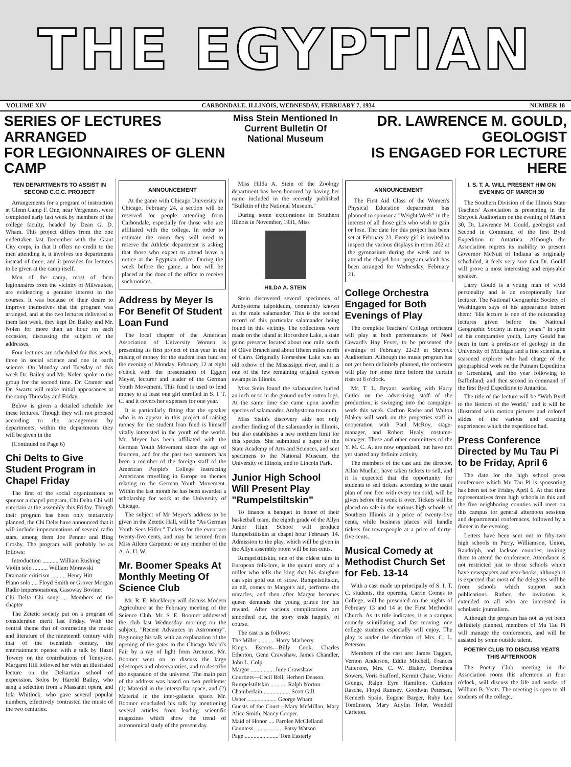THE EGYPTIAN
VOLUME XIV CARBONDALE, ILLINOIS, WEDNESDAY, FEBRUARY 7, 1934 NUMBER 18
SERIES OF LECTURES ARRANGED
FOR LEGIONNAIRES OF GLENN CAMP
Miss Stein Mentioned In Current Bulletin Of National Museum
DR. LAWRENCE M. GOULD, GEOLOGIST
IS ENGAGED FOR LECTURE HERE
TEN DEPARTMENTS TO ASSIST IN SECOND C.C.C. PROJECT
Arrangements for a program of instruction at Glenn Camp F. One, near Vergennes, were completed early last week by members of the college faculty, headed by Dean G. D. Wham. This project differs from the one undertaken last December with the Giant City corps, in that it offers no credit to the men attending it, it involves ten departments instead of three, and it provides for lectures to be given at the camp itself.
Men of the camp, most of them legionnaires from the vicinity of Milwaukee, are evidencing a genuine interest in the courses. It was because of their desire to improve themselves that the program was arranged, and at the two lectures delivered to them last week, they kept Dr. Bailey and Mr. Nolen for more than an hour on each occasion, discussing the subject of the addresses.
Four lectures are scheduled for this week, three in social science and one in earth science. On Monday and Tuesday of this week Dr. Bailey and Mr. Nolen spoke to the group for the second time. Dr. Cramer and Dr. Swartz will make initial appearances at the camp Thursday and Friday.
Below is given a detailed schedule for these lectures. Though they will not proceed according to the arrangement by departments, within the departments they will be given in the
(Continued on Page 6)
Chi Delts to Give Student Program in Chapel Friday
The first of the social organizations to sponsor a chapel program, Chi Delta Chi will entertain at the assembly this Friday. Though their program has been only tentatively planned, the Chi Delts have announced that it will include impersonations of several radio stars, among them Joe Penner and Bing Crosby. The program will probably be as follows:
Introduction ........... William Rushing
Violin solo .......... William Morawski
Dramatic criticism .......... Henry Hitt
Piano solo .... Floyd Smith or Grover Morgan
Radio impersonations, Gasoway Bovinet
Chi Delta Chi song ... Members of the chapter
The Zetetic society put on a program of considerable merit last Friday. With the central theme that of contrasting the music and literature of the nineteenth century with that of the twentieth century, the entertainment opened with a talk by Hazel Towery on the contributions of Tennyson. Margaret Hill followed her with an illustrated lecture on the Delsartian school of expression. Solos by Harold Bailey, who sang a selection from a Massanet opera, and Iola Whitlock, who gave several popular numbers, effectively contrasted the music of the two centuries.
ANNOUNCEMENT
At the game with Chicago University in Chicago, February 24, a section will be reserved for people attending from Carbondale, especially for those who are affiliated with the college. In order to estimate the room they will need to reserve the Athletic department is asking that those who expect to attend leave a notice at the Egyptian office. During the week before the game, a box will be placed at the door of the office to receive such notices.
Address by Meyer Is For Benefit Of Student Loan Fund
The local chapter of the American Association of University Women is presenting its first project of this year in the raising of money for the student loan fund on the evening of Monday, February 12 at eight o'clock with the presentation of Eggert Meyer, lecturer and leader of the German Youth Movement. This fund is used to lend money to at least one girl enrolled in S. I. T. C. and it covers her expenses for one year.
It is particularly fitting that the speaker who is to appear in this project of raising money for the student loan fund is himself vitally interested in the youth of the world. Mr. Meyer has been affiliated with the German Youth Movement since the age of fourteen, and for the past two summers has been a member of the foreign staff of the American People's College instructing Americans travelling in Europe on themes relating to the German Youth Movement. Within the last month he has been awarded a scholarship for work at the University of Chicago.
The subject of Mr Meyer's address to be given in the Zetetic Hall, will be "As German Youth Sees Hitler." Tickets for the event are twenty-five cents, and may be secured from Miss Aileen Carpenter or any member of the A. A. U. W.
Mr. Boomer Speaks At Monthly Meeting Of Science Club
Mr. R. E. Muckleroy will discuss Modern Agriculture at the February meeting of the Science Club. Mr. S. E. Boomer addressed the club last Wednesday morning on the subject, "Recent Advances in Astronomy". Beginning his talk with an explanation of the opening of the gates to the Chicago World's Fair by a ray of light from Arcturus, Mr. Boomer went on to discuss the large telescopes and observatories, and to describe the expansion of the universe. The main part of the address was based on two problems: (1) Material in the interstellar space, and (2) Material in the inter-galactic space. Mr. Boomer concluded his talk by mentioning several articles from leading scientific magazines which show the trend of astronomical study of the present day.
Miss Hilda A. Stein of the Zoology department has been honored by having her name included in the recently published "Bulletin of the National Museum."
During some explorations in Southern Illinois in November, 1931, Miss
HILDA A. STEIN
Stein discovered several specimens of Ambystoma talpoideum, commonly known as the male salamander. This is the second record of this particular salamander being found in this vicinity. The collections were made on the island at Horseshoe Lake, a state game preserve located about one mile south of Olive Branch and about fifteen miles north of Cairo. Originally Horseshoe Lake was an old oxbow of the Mississippi river, and it is one of the few remaining original cypress swamps in Illinois.
Miss Stein found the salamanders buried an inch or so in the ground under rotten logs. At the same time she came upon another species of salamander, Ambystoma texanum.
Miss Stein's discovery aids not only another finding of the salamander in Illinois, but also establishes a new northern limit for this species. She submitted a paper to the State Academy of Arts and Sciences, and sent specimens to the National Museum, the University of Illinois, and to Lincoln Park.
Junior High School Will Present Play "Rumpelstiltskin"
To finance a banquet in honor of their basketball team, the eighth grade of the Allyn Junior High School will produce Rumpelstiltskin at chapel hour February 14. Admission to the play, which will be given in the Allyn assembly room will be ten cents.
Rumpelstiltskin, one of the oldest tales in European folk-lore, is the quaint story of a miller who tells the king that his daughter can spin gold out of straw. Rumpelstiltskin, an elf, comes to Margot's aid, performs the miracles, and then after Margot becomes queen demands the young prince for his reward. After various complications are smoothed out, the story ends happily, of course.
The cast is as follows:
The Miller ........... Harry Marberry
King's Escorts—Billy Cook, Charles Etherton, Gene Crawshaw, James Chandler, John L. Colp.
Margot ................ June Crawshaw
Courtiers—Cecil Bell, Herbert Deason.
Rumpelstiltskin ........... Ralph Norton
Chamberlain .................. Scott Gill
Usher .................... George Wham
Guests of the Court—Mary McMillan, Mary Alice Smith, Nancy Cooper.
Maid of Honor .... Parolee McClelland
Countess ................... Patsy Watson
Page ....................... Tom Easterly
ANNOUNCEMENT
The First Aid Class of the Women's Physical Education department has planned to sponsor a "Weight Week" in the interest of all those girls who wish to gain or lose. The date for this project has been set at February 23. Every girl is invited to inspect the various displays in room 202 at the gymnasium during the week and to attend the chapel hour program which has been arranged for Wednesday, February 21.
College Orchestra Engaged for Both Evenings of Play
The complete Teachers' College orchestra will play at both performances of Noel Coward's Hay Fever, to be presented the evenings of February 22-23 at Shryock Auditorium. Although the music program has not yet been definitely planned, the orchestra will play for some time before the curtain rises at 8 o'clock.
Mr. T. L. Bryant, working with Harry Cutler on the advertising staff of the production, is swinging into the campaign-work this week. Carlton Rashe and Walton Blakey will work on the properties staff in cooperation with Paul McRoy, stage-manager, and Robert Healy, costume-manager. These and other committees of the Y. M. C. A. are now organized, but have not yet started any definite activity.
The members of the cast and the director, Allan Mueller, have taken tickets to sell, and it is expected that the opportunity for students to sell tickets according to the usual plan of one free with every ten sold, will be given before the week is over. Tickets will be placed on sale in the various high schools of Southern Illinois at a price of twenty-five cents, while business places will handle tickets for townspeople at a price of thirty-five cents.
Musical Comedy at Methodist Church Set for Feb. 13-14
With a cast made up principally of S. I. T. C. students, the operetta, Carrie Comes to College, will be presented on the nights of February 13 and 14 at the First Methodist Church. As its title indicates, it is a campus comedy scintillating and fast moving, one college students especially will enjoy. The play is under the direction of Mrs. C. L. Peterson.
Members of the cast are: James Taggart, Vernon Anderson, Eddie Mitchell, Frances Patterson, Mrs. C. W. Blakey, Dorothea Sowers, Voris Stafford, Kermit Chase, Victor Goings, Ralph Eyre Hamilton, Carleton Rasche, Floyd Ramsey, Goodwin Petersen, Kenneth Spain, Eugene Barger, Ruby Lee Tomlinson, Mary Adylin Toler, Wendell Carleton.
I. S. T. A. WILL PRESENT HIM ON EVENING OF MARCH 30
The Southern Division of the Illinois State Teachers' Association is presenting in the Shryock Auditorium on the evening of March 30, Dr. Lawrence M. Gould, geologist and Second in Command of the first Byrd Expedition to Antartica. Although the Association regrets its inability to present Governor McNutt of Indiana as originally scheduled, it feels very sure that Dr. Gould will prove a most interesting and enjoyable speaker.
Larry Gould is a young man of vivid personality and is an exceptionally fine lecturer. The National Geographic Society of Washington says of his appearance before them: "His lecture is one of the outstanding lectures given before the National Geographic Society in many years." In spite of his comparative youth, Larry Gould has been in turn a professor of geology in the University of Michigan and a fine scientist, a seasoned explorer who had charge of the geographical work on the Putnam Expedition to Greenland, and the year following to Baffinland; and then second in command of the first Byrd Expedition to Antartica.
The title of the lecture will be "With Byrd to the Bottom of the World," and it will be illustrated with motion pictures and colored slides of the various and exacting experiences which the expedition had.
Press Conference Directed by Mu Tau Pi to be Friday, April 6
The date for the high school press conference which Mu Tau Pi is sponsoring has been set for Friday, April 6. At that time representatives from high schools in this and the five neighboring counties will meet on this campus for general afternoon sessions and departmental conferences, followed by a dinner in the evening.
Letters have been sent out to fifty-two high schools in Perry, Williamson, Union, Randolph, and Jackson counties, inviting them to attend the conference. Attendance is not restricted just to those schools which have newspapers and year-books, although it is expected that most of the delegates will be from schools which support such publications. Rather, the invitation is extended to all who are interested in scholastic journalism.
Although the program has not as yet been definitely planned, members of Mu Tau Pi will manage the conferences, and will be assisted by some outside talent.
POETRY CLUB TO DISCUSS YEATS THIS AFTERNOON
The Poetry Club, meeting in the Association room this afternoon at four o'clock, will discuss the life and works of William B. Yeats. The meeting is open to all students of the college.